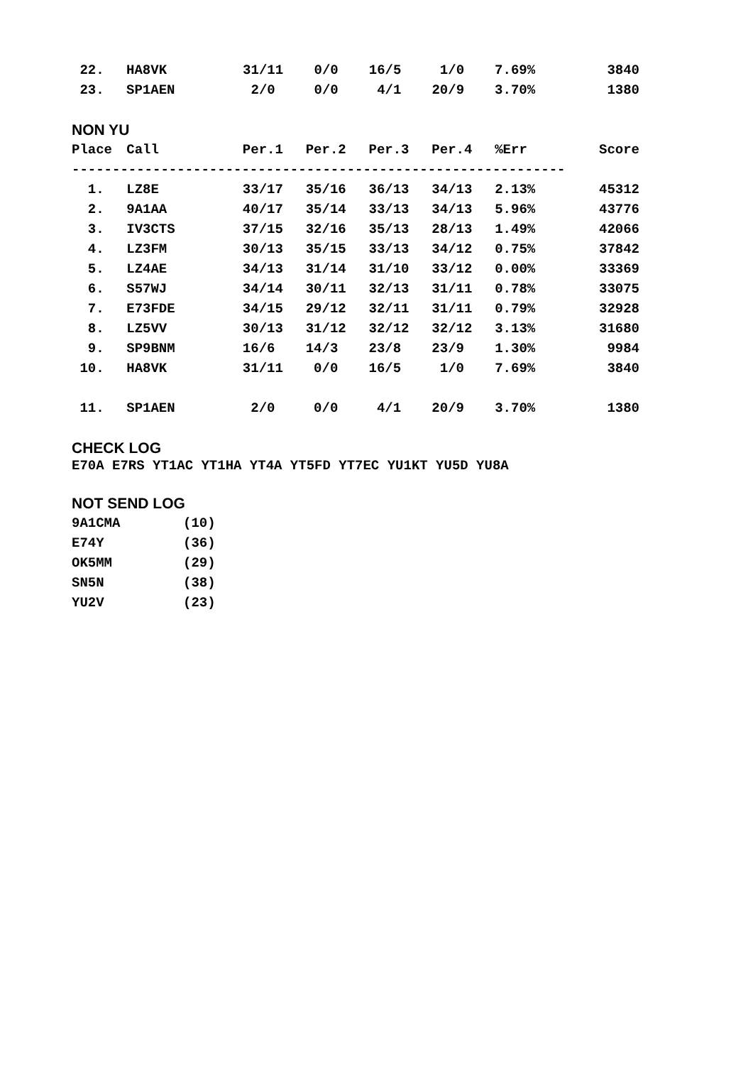| 22. | HA8VK | 31/11 | 0/0 | 16/5 | 1/0 | 7.69% | 3840 |
| 23. | SP1AEN | 2/0 | 0/0 | 4/1 | 20/9 | 3.70% | 1380 |
NON YU
| Place | Call | Per.1 | Per.2 | Per.3 | Per.4 | %Err | Score |
| --- | --- | --- | --- | --- | --- | --- | --- |
| ------------------------------------------------------------- | | | | | | | |
| 1. | LZ8E | 33/17 | 35/16 | 36/13 | 34/13 | 2.13% | 45312 |
| 2. | 9A1AA | 40/17 | 35/14 | 33/13 | 34/13 | 5.96% | 43776 |
| 3. | IV3CTS | 37/15 | 32/16 | 35/13 | 28/13 | 1.49% | 42066 |
| 4. | LZ3FM | 30/13 | 35/15 | 33/13 | 34/12 | 0.75% | 37842 |
| 5. | LZ4AE | 34/13 | 31/14 | 31/10 | 33/12 | 0.00% | 33369 |
| 6. | S57WJ | 34/14 | 30/11 | 32/13 | 31/11 | 0.78% | 33075 |
| 7. | E73FDE | 34/15 | 29/12 | 32/11 | 31/11 | 0.79% | 32928 |
| 8. | LZ5VV | 30/13 | 31/12 | 32/12 | 32/12 | 3.13% | 31680 |
| 9. | SP9BNM | 16/6 | 14/3 | 23/8 | 23/9 | 1.30% | 9984 |
| 10. | HA8VK | 31/11 | 0/0 | 16/5 | 1/0 | 7.69% | 3840 |
| 11. | SP1AEN | 2/0 | 0/0 | 4/1 | 20/9 | 3.70% | 1380 |
CHECK LOG
E70A E7RS YT1AC YT1HA YT4A YT5FD YT7EC YU1KT YU5D YU8A
NOT SEND LOG
| 9A1CMA | (10) |
| E74Y | (36) |
| OK5MM | (29) |
| SN5N | (38) |
| YU2V | (23) |